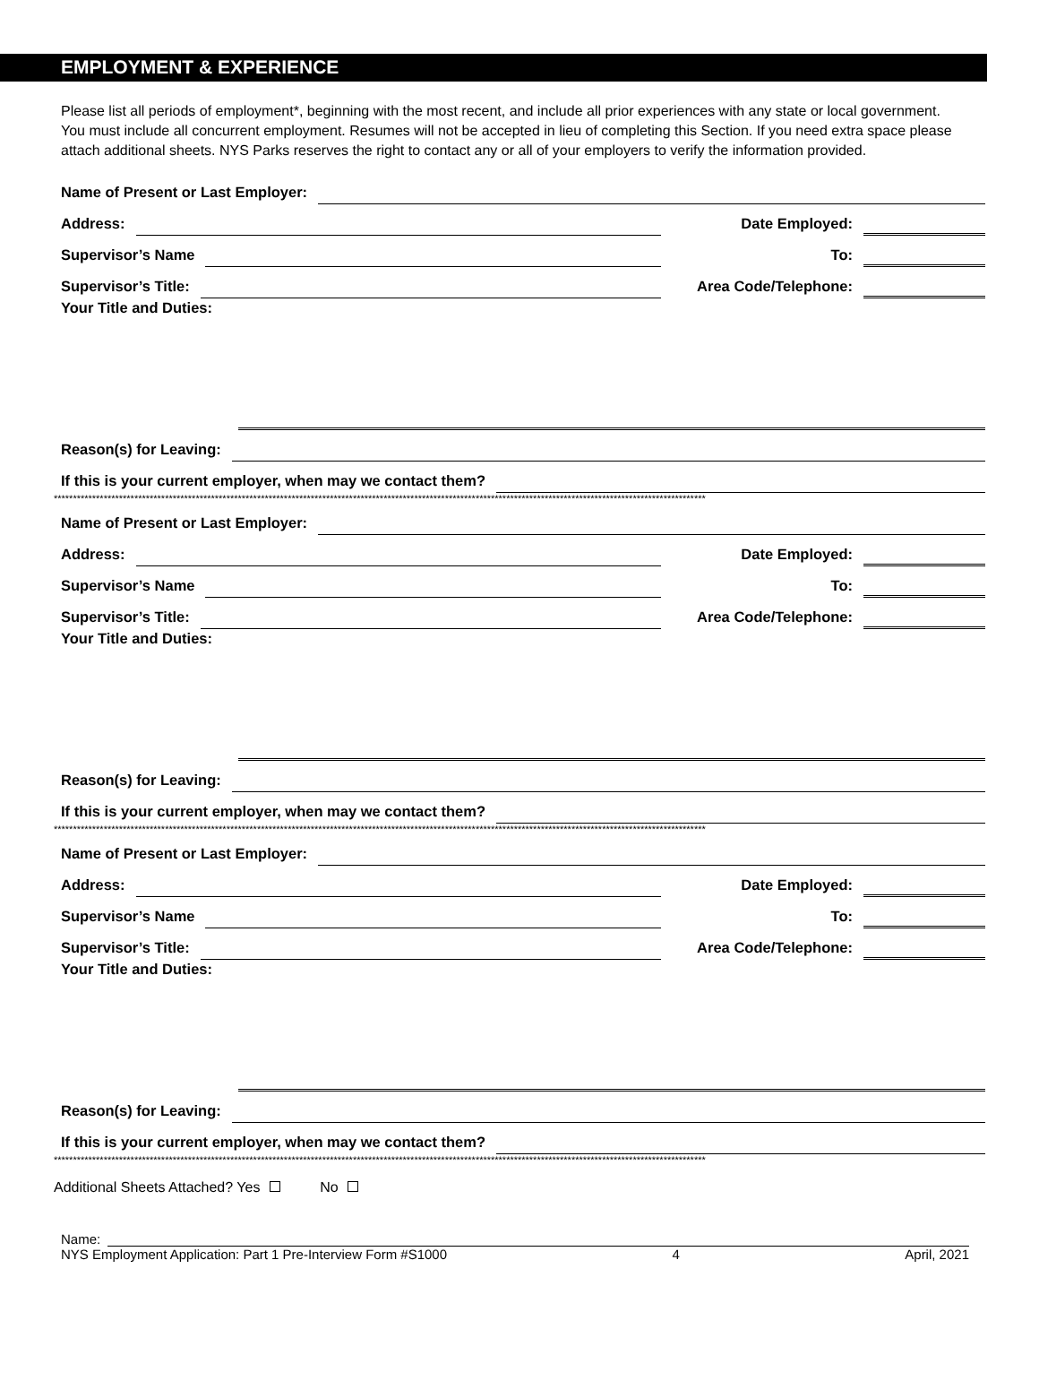EMPLOYMENT & EXPERIENCE
Please list all periods of employment*, beginning with the most recent, and include all prior experiences with any state or local government. You must include all concurrent employment. Resumes will not be accepted in lieu of completing this Section. If you need extra space please attach additional sheets. NYS Parks reserves the right to contact any or all of your employers to verify the information provided.
Name of Present or Last Employer:
Address: Date Employed:
Supervisor’s Name To:
Supervisor’s Title: Area Code/Telephone:
Your Title and Duties:
Reason(s) for Leaving:
If this is your current employer, when may we contact them?
**************************************************************************************************************************************************************************
Name of Present or Last Employer:
Address: Date Employed:
Supervisor’s Name To:
Supervisor’s Title: Area Code/Telephone:
Your Title and Duties:
Reason(s) for Leaving:
If this is your current employer, when may we contact them?
**************************************************************************************************************************************************************************
Name of Present or Last Employer:
Address: Date Employed:
Supervisor’s Name To:
Supervisor’s Title: Area Code/Telephone:
Your Title and Duties:
Reason(s) for Leaving:
If this is your current employer, when may we contact them?
**************************************************************************************************************************************************************************
Additional Sheets Attached? Yes No
Name:
NYS Employment Application: Part 1 Pre-Interview Form #S1000 4 April, 2021